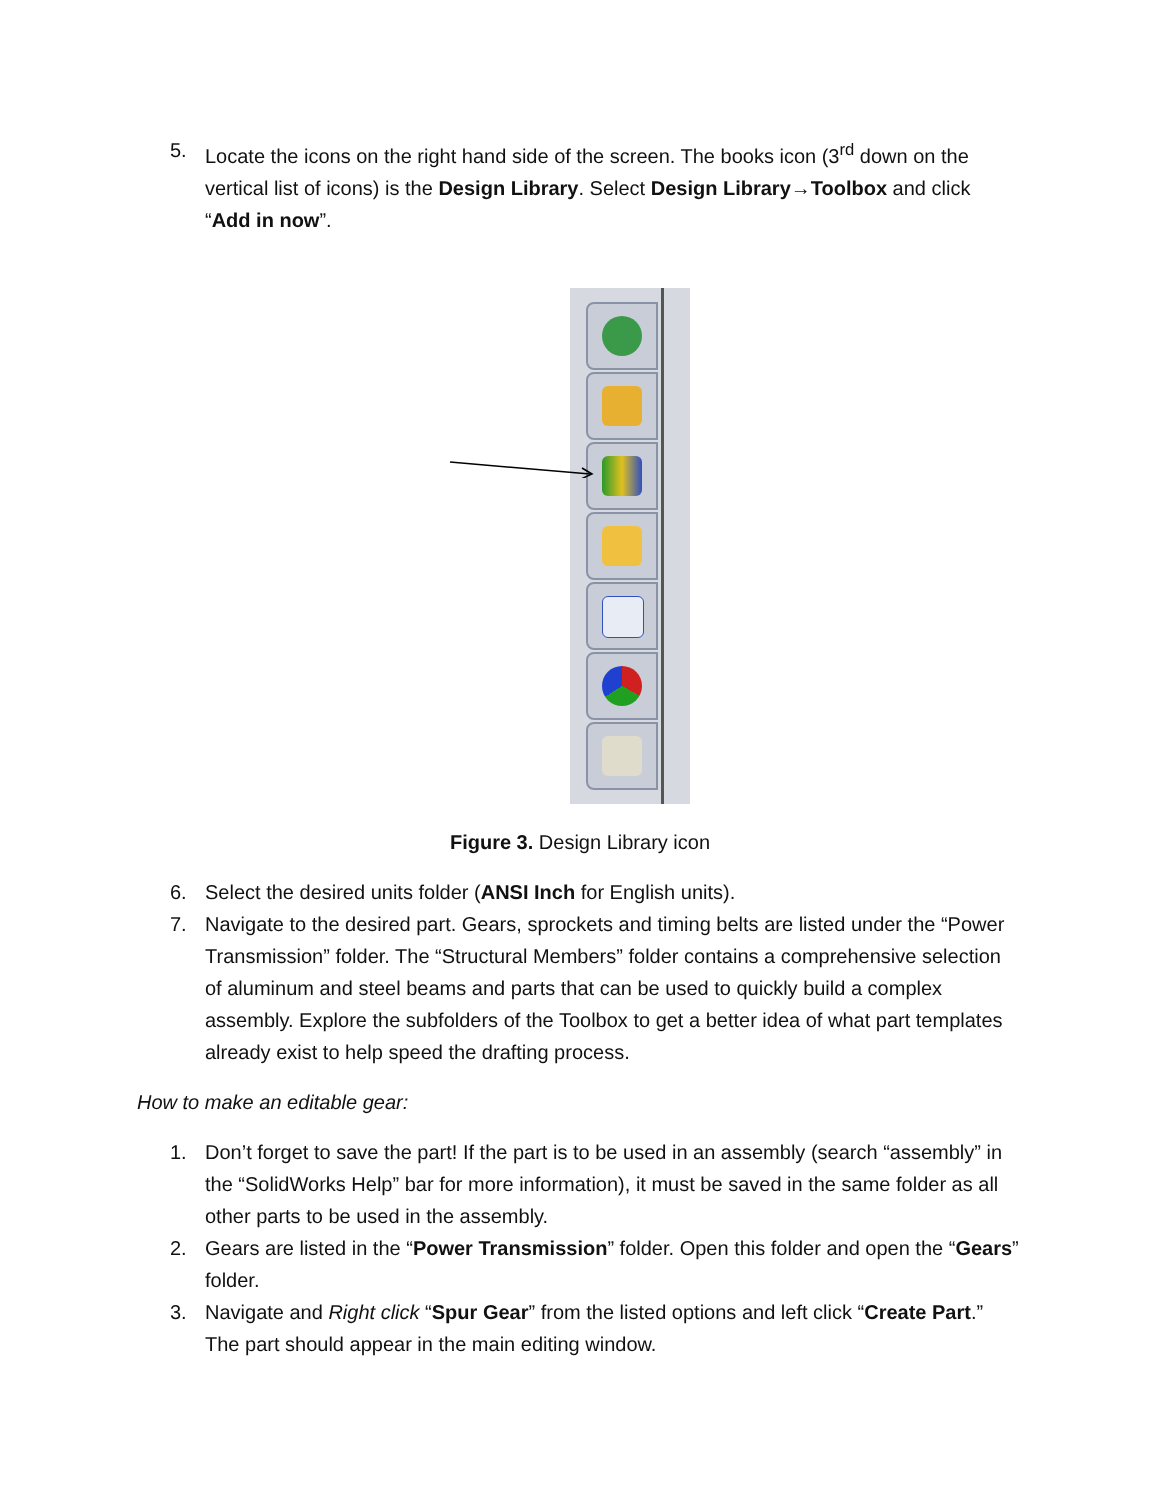5. Locate the icons on the right hand side of the screen. The books icon (3<sup>rd</sup> down on the vertical list of icons) is the Design Library. Select Design Library→Toolbox and click “Add in now”.
Figure 3. Design Library icon
6. Select the desired units folder (ANSI Inch for English units).
7. Navigate to the desired part. Gears, sprockets and timing belts are listed under the “Power Transmission” folder. The “Structural Members” folder contains a comprehensive selection of aluminum and steel beams and parts that can be used to quickly build a complex assembly. Explore the subfolders of the Toolbox to get a better idea of what part templates already exist to help speed the drafting process.
How to make an editable gear:
1. Don’t forget to save the part! If the part is to be used in an assembly (search “assembly” in the “SolidWorks Help” bar for more information), it must be saved in the same folder as all other parts to be used in the assembly.
2. Gears are listed in the “Power Transmission” folder. Open this folder and open the “Gears” folder.
3. Navigate and Right click “Spur Gear” from the listed options and left click “Create Part.” The part should appear in the main editing window.